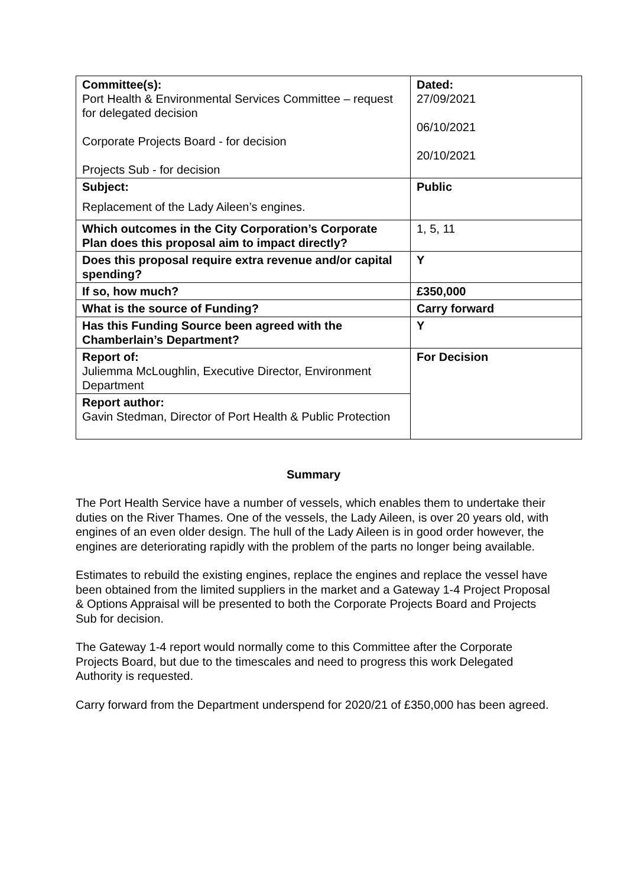| Committee(s): Port Health & Environmental Services Committee – request for delegated decision Corporate Projects Board - for decision Projects Sub - for decision | Dated: 27/09/2021 06/10/2021 20/10/2021 |
| Subject: Replacement of the Lady Aileen’s engines. | Public |
| Which outcomes in the City Corporation’s Corporate Plan does this proposal aim to impact directly? | 1, 5, 11 |
| Does this proposal require extra revenue and/or capital spending? | Y |
| If so, how much? | £350,000 |
| What is the source of Funding? | Carry forward |
| Has this Funding Source been agreed with the Chamberlain’s Department? | Y |
| Report of: Juliemma McLoughlin, Executive Director, Environment Department | For Decision |
| Report author: Gavin Stedman, Director of Port Health & Public Protection | |
Summary
The Port Health Service have a number of vessels, which enables them to undertake their duties on the River Thames. One of the vessels, the Lady Aileen, is over 20 years old, with engines of an even older design. The hull of the Lady Aileen is in good order however, the engines are deteriorating rapidly with the problem of the parts no longer being available.
Estimates to rebuild the existing engines, replace the engines and replace the vessel have been obtained from the limited suppliers in the market and a Gateway 1-4 Project Proposal & Options Appraisal will be presented to both the Corporate Projects Board and Projects Sub for decision.
The Gateway 1-4 report would normally come to this Committee after the Corporate Projects Board, but due to the timescales and need to progress this work Delegated Authority is requested.
Carry forward from the Department underspend for 2020/21 of £350,000 has been agreed.